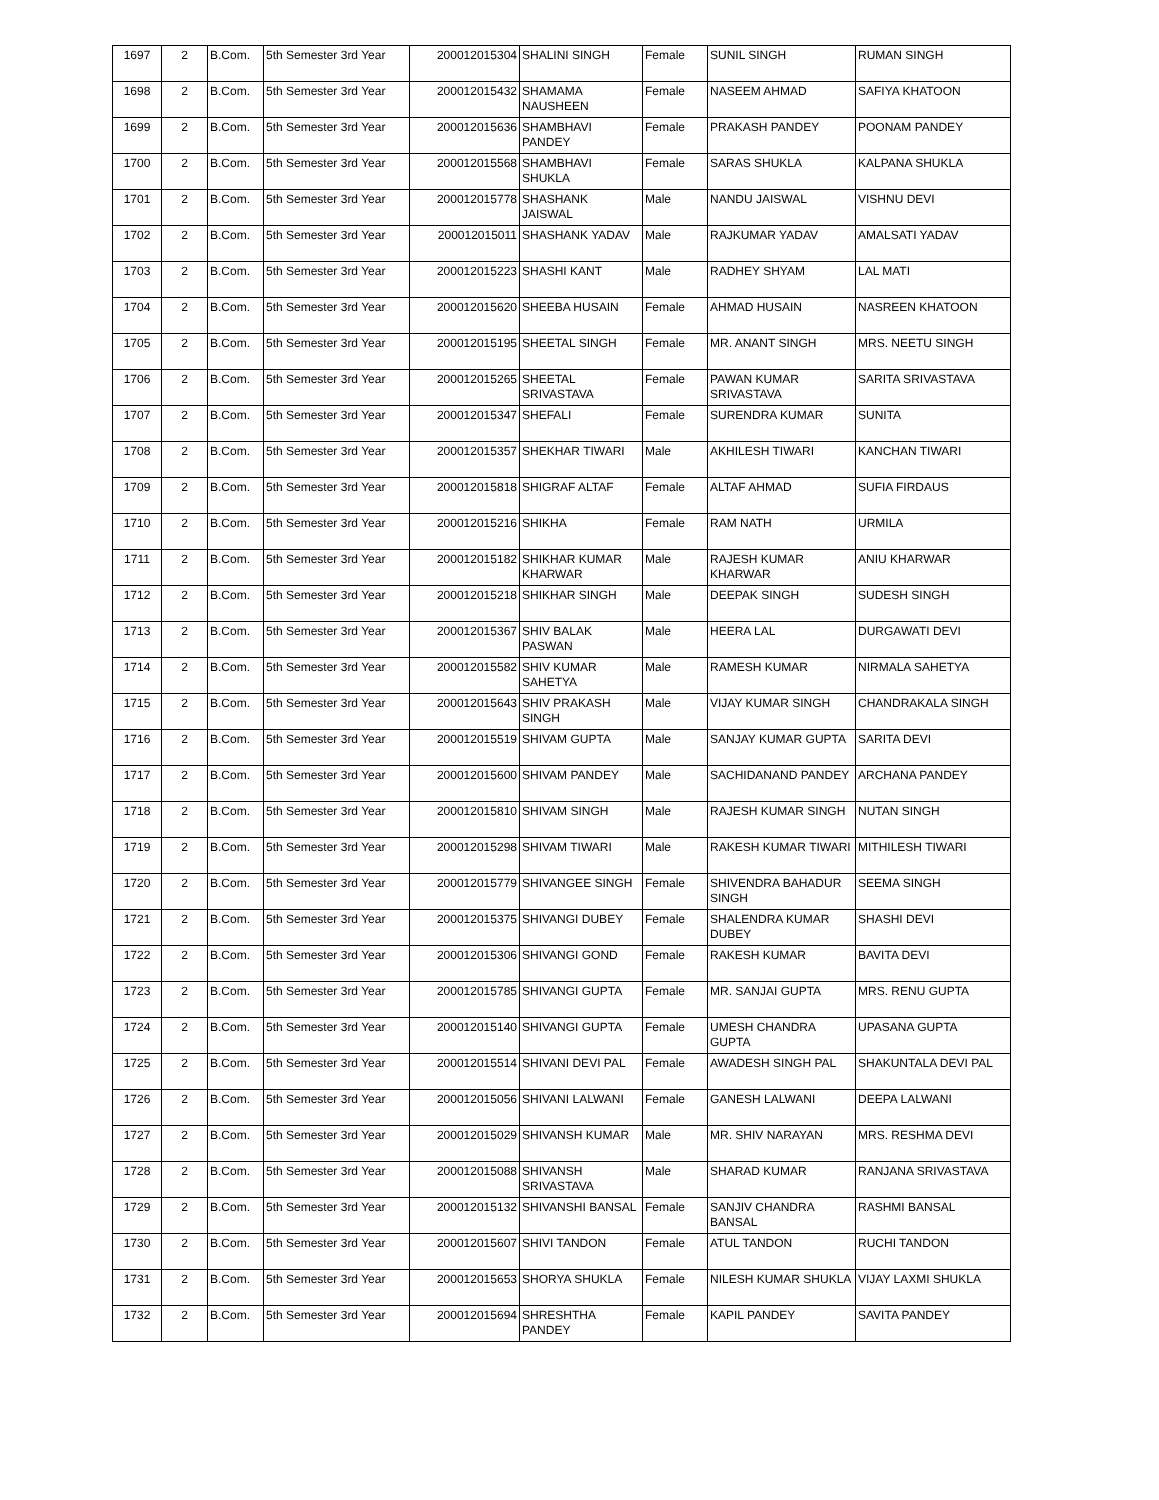| 1697 | 2 | B.Com. | 5th Semester 3rd Year | 200012015304 | SHALINI SINGH | Female | SUNIL SINGH | RUMAN SINGH |
| 1698 | 2 | B.Com. | 5th Semester 3rd Year | 200012015432 | SHAMAMA NAUSHEEN | Female | NASEEM AHMAD | SAFIYA KHATOON |
| 1699 | 2 | B.Com. | 5th Semester 3rd Year | 200012015636 | SHAMBHAVI PANDEY | Female | PRAKASH PANDEY | POONAM PANDEY |
| 1700 | 2 | B.Com. | 5th Semester 3rd Year | 200012015568 | SHAMBHAVI SHUKLA | Female | SARAS SHUKLA | KALPANA SHUKLA |
| 1701 | 2 | B.Com. | 5th Semester 3rd Year | 200012015778 | SHASHANK JAISWAL | Male | NANDU JAISWAL | VISHNU DEVI |
| 1702 | 2 | B.Com. | 5th Semester 3rd Year | 200012015011 | SHASHANK YADAV | Male | RAJKUMAR YADAV | AMALSATI YADAV |
| 1703 | 2 | B.Com. | 5th Semester 3rd Year | 200012015223 | SHASHI KANT | Male | RADHEY SHYAM | LAL MATI |
| 1704 | 2 | B.Com. | 5th Semester 3rd Year | 200012015620 | SHEEBA HUSAIN | Female | AHMAD HUSAIN | NASREEN KHATOON |
| 1705 | 2 | B.Com. | 5th Semester 3rd Year | 200012015195 | SHEETAL SINGH | Female | MR. ANANT SINGH | MRS. NEETU SINGH |
| 1706 | 2 | B.Com. | 5th Semester 3rd Year | 200012015265 | SHEETAL SRIVASTAVA | Female | PAWAN KUMAR SRIVASTAVA | SARITA SRIVASTAVA |
| 1707 | 2 | B.Com. | 5th Semester 3rd Year | 200012015347 | SHEFALI | Female | SURENDRA KUMAR | SUNITA |
| 1708 | 2 | B.Com. | 5th Semester 3rd Year | 200012015357 | SHEKHAR TIWARI | Male | AKHILESH TIWARI | KANCHAN TIWARI |
| 1709 | 2 | B.Com. | 5th Semester 3rd Year | 200012015818 | SHIGRAF ALTAF | Female | ALTAF AHMAD | SUFIA FIRDAUS |
| 1710 | 2 | B.Com. | 5th Semester 3rd Year | 200012015216 | SHIKHA | Female | RAM NATH | URMILA |
| 1711 | 2 | B.Com. | 5th Semester 3rd Year | 200012015182 | SHIKHAR KUMAR KHARWAR | Male | RAJESH KUMAR KHARWAR | ANIU KHARWAR |
| 1712 | 2 | B.Com. | 5th Semester 3rd Year | 200012015218 | SHIKHAR SINGH | Male | DEEPAK SINGH | SUDESH SINGH |
| 1713 | 2 | B.Com. | 5th Semester 3rd Year | 200012015367 | SHIV BALAK PASWAN | Male | HEERA LAL | DURGAWATI DEVI |
| 1714 | 2 | B.Com. | 5th Semester 3rd Year | 200012015582 | SHIV KUMAR SAHETYA | Male | RAMESH KUMAR | NIRMALA SAHETYA |
| 1715 | 2 | B.Com. | 5th Semester 3rd Year | 200012015643 | SHIV PRAKASH SINGH | Male | VIJAY KUMAR SINGH | CHANDRAKALA SINGH |
| 1716 | 2 | B.Com. | 5th Semester 3rd Year | 200012015519 | SHIVAM GUPTA | Male | SANJAY KUMAR GUPTA | SARITA DEVI |
| 1717 | 2 | B.Com. | 5th Semester 3rd Year | 200012015600 | SHIVAM PANDEY | Male | SACHIDANAND PANDEY | ARCHANA PANDEY |
| 1718 | 2 | B.Com. | 5th Semester 3rd Year | 200012015810 | SHIVAM SINGH | Male | RAJESH KUMAR SINGH | NUTAN SINGH |
| 1719 | 2 | B.Com. | 5th Semester 3rd Year | 200012015298 | SHIVAM TIWARI | Male | RAKESH KUMAR TIWARI | MITHILESH TIWARI |
| 1720 | 2 | B.Com. | 5th Semester 3rd Year | 200012015779 | SHIVANGEE SINGH | Female | SHIVENDRA BAHADUR SINGH | SEEMA SINGH |
| 1721 | 2 | B.Com. | 5th Semester 3rd Year | 200012015375 | SHIVANGI DUBEY | Female | SHALENDRA KUMAR DUBEY | SHASHI DEVI |
| 1722 | 2 | B.Com. | 5th Semester 3rd Year | 200012015306 | SHIVANGI GOND | Female | RAKESH KUMAR | BAVITA DEVI |
| 1723 | 2 | B.Com. | 5th Semester 3rd Year | 200012015785 | SHIVANGI GUPTA | Female | MR. SANJAI GUPTA | MRS. RENU GUPTA |
| 1724 | 2 | B.Com. | 5th Semester 3rd Year | 200012015140 | SHIVANGI GUPTA | Female | UMESH CHANDRA GUPTA | UPASANA GUPTA |
| 1725 | 2 | B.Com. | 5th Semester 3rd Year | 200012015514 | SHIVANI DEVI PAL | Female | AWADESH SINGH PAL | SHAKUNTALA DEVI PAL |
| 1726 | 2 | B.Com. | 5th Semester 3rd Year | 200012015056 | SHIVANI LALWANI | Female | GANESH LALWANI | DEEPA LALWANI |
| 1727 | 2 | B.Com. | 5th Semester 3rd Year | 200012015029 | SHIVANSH KUMAR | Male | MR. SHIV NARAYAN | MRS. RESHMA DEVI |
| 1728 | 2 | B.Com. | 5th Semester 3rd Year | 200012015088 | SHIVANSH SRIVASTAVA | Male | SHARAD KUMAR | RANJANA SRIVASTAVA |
| 1729 | 2 | B.Com. | 5th Semester 3rd Year | 200012015132 | SHIVANSHI BANSAL | Female | SANJIV CHANDRA BANSAL | RASHMI BANSAL |
| 1730 | 2 | B.Com. | 5th Semester 3rd Year | 200012015607 | SHIVI TANDON | Female | ATUL TANDON | RUCHI TANDON |
| 1731 | 2 | B.Com. | 5th Semester 3rd Year | 200012015653 | SHORYA SHUKLA | Female | NILESH KUMAR SHUKLA | VIJAY LAXMI SHUKLA |
| 1732 | 2 | B.Com. | 5th Semester 3rd Year | 200012015694 | SHRESHTHA PANDEY | Female | KAPIL PANDEY | SAVITA PANDEY |